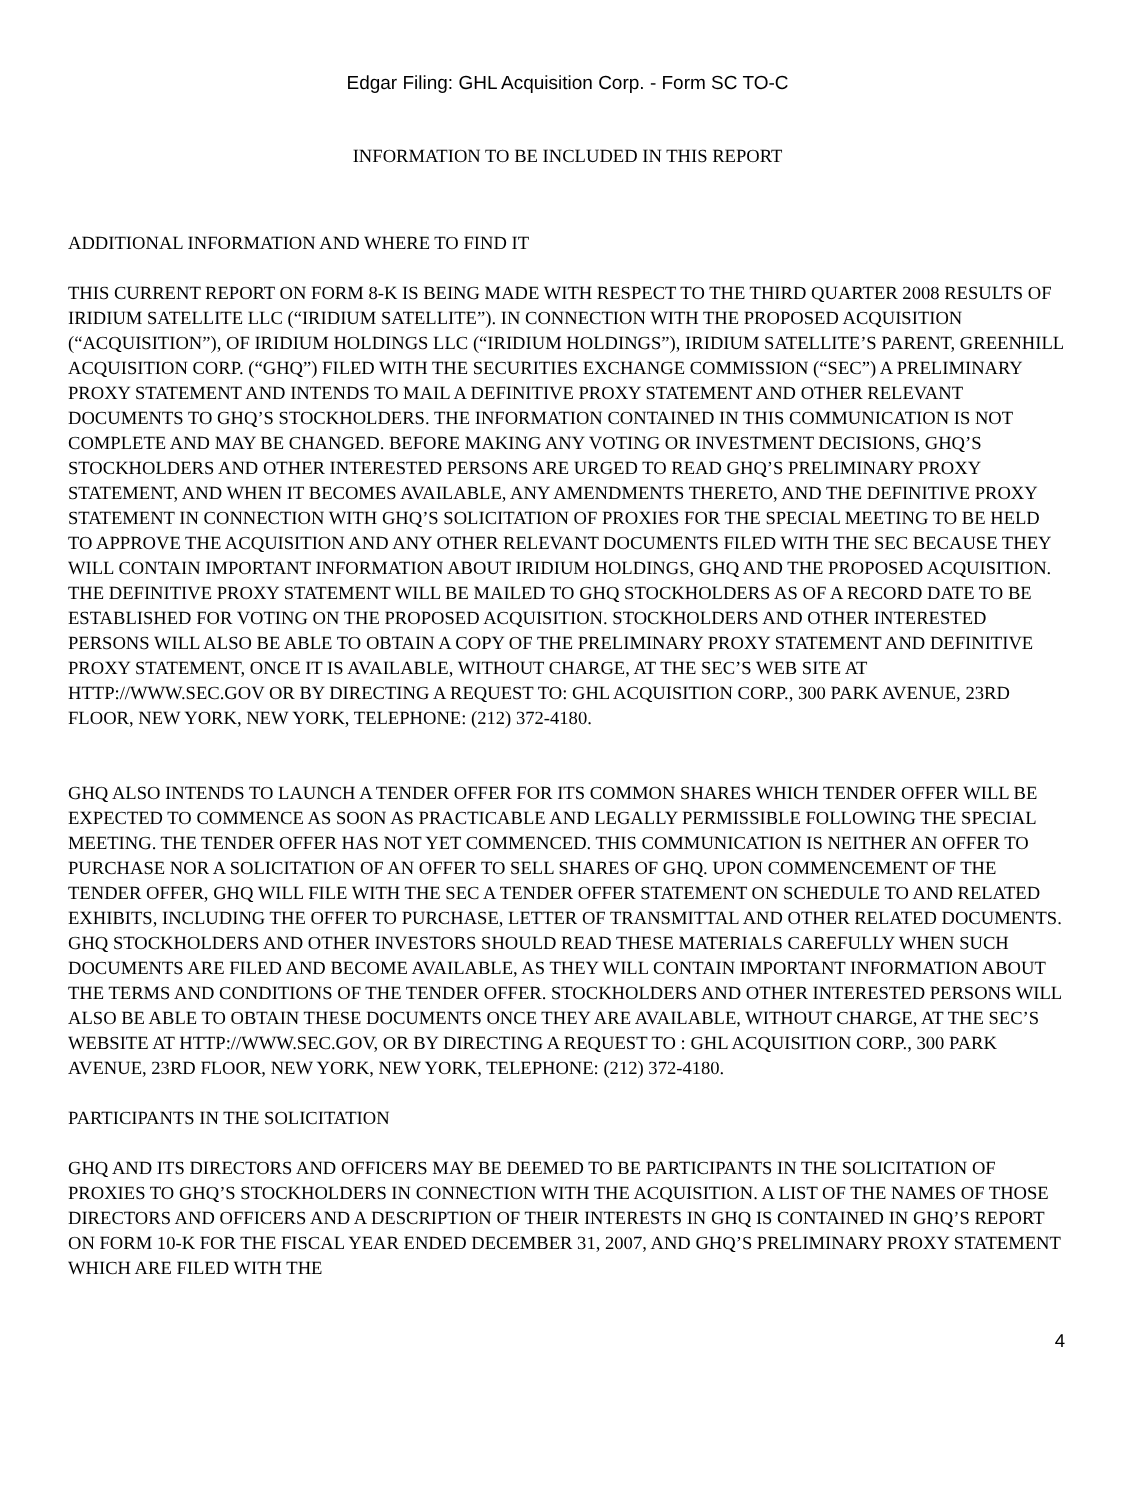Edgar Filing: GHL Acquisition Corp. - Form SC TO-C
INFORMATION TO BE INCLUDED IN THIS REPORT
ADDITIONAL INFORMATION AND WHERE TO FIND IT
THIS CURRENT REPORT ON FORM 8-K IS BEING MADE WITH RESPECT TO THE THIRD QUARTER 2008 RESULTS OF IRIDIUM SATELLITE LLC (“IRIDIUM SATELLITE”). IN CONNECTION WITH THE PROPOSED ACQUISITION (“ACQUISITION”), OF IRIDIUM HOLDINGS LLC (“IRIDIUM HOLDINGS”), IRIDIUM SATELLITE’S PARENT, GREENHILL ACQUISITION CORP. (“GHQ”) FILED WITH THE SECURITIES EXCHANGE COMMISSION (“SEC”) A PRELIMINARY PROXY STATEMENT AND INTENDS TO MAIL A DEFINITIVE PROXY STATEMENT AND OTHER RELEVANT DOCUMENTS TO GHQ’S STOCKHOLDERS. THE INFORMATION CONTAINED IN THIS COMMUNICATION IS NOT COMPLETE AND MAY BE CHANGED. BEFORE MAKING ANY VOTING OR INVESTMENT DECISIONS, GHQ’S STOCKHOLDERS AND OTHER INTERESTED PERSONS ARE URGED TO READ GHQ’S PRELIMINARY PROXY STATEMENT, AND WHEN IT BECOMES AVAILABLE, ANY AMENDMENTS THERETO, AND THE DEFINITIVE PROXY STATEMENT IN CONNECTION WITH GHQ’S SOLICITATION OF PROXIES FOR THE SPECIAL MEETING TO BE HELD TO APPROVE THE ACQUISITION AND ANY OTHER RELEVANT DOCUMENTS FILED WITH THE SEC BECAUSE THEY WILL CONTAIN IMPORTANT INFORMATION ABOUT IRIDIUM HOLDINGS, GHQ AND THE PROPOSED ACQUISITION. THE DEFINITIVE PROXY STATEMENT WILL BE MAILED TO GHQ STOCKHOLDERS AS OF A RECORD DATE TO BE ESTABLISHED FOR VOTING ON THE PROPOSED ACQUISITION. STOCKHOLDERS AND OTHER INTERESTED PERSONS WILL ALSO BE ABLE TO OBTAIN A COPY OF THE PRELIMINARY PROXY STATEMENT AND DEFINITIVE PROXY STATEMENT, ONCE IT IS AVAILABLE, WITHOUT CHARGE, AT THE SEC’S WEB SITE AT HTTP://WWW.SEC.GOV OR BY DIRECTING A REQUEST TO: GHL ACQUISITION CORP., 300 PARK AVENUE, 23RD FLOOR, NEW YORK, NEW YORK, TELEPHONE: (212) 372-4180.
GHQ ALSO INTENDS TO LAUNCH A TENDER OFFER FOR ITS COMMON SHARES WHICH TENDER OFFER WILL BE EXPECTED TO COMMENCE AS SOON AS PRACTICABLE AND LEGALLY PERMISSIBLE FOLLOWING THE SPECIAL MEETING. THE TENDER OFFER HAS NOT YET COMMENCED. THIS COMMUNICATION IS NEITHER AN OFFER TO PURCHASE NOR A SOLICITATION OF AN OFFER TO SELL SHARES OF GHQ. UPON COMMENCEMENT OF THE TENDER OFFER, GHQ WILL FILE WITH THE SEC A TENDER OFFER STATEMENT ON SCHEDULE TO AND RELATED EXHIBITS, INCLUDING THE OFFER TO PURCHASE, LETTER OF TRANSMITTAL AND OTHER RELATED DOCUMENTS. GHQ STOCKHOLDERS AND OTHER INVESTORS SHOULD READ THESE MATERIALS CAREFULLY WHEN SUCH DOCUMENTS ARE FILED AND BECOME AVAILABLE, AS THEY WILL CONTAIN IMPORTANT INFORMATION ABOUT THE TERMS AND CONDITIONS OF THE TENDER OFFER. STOCKHOLDERS AND OTHER INTERESTED PERSONS WILL ALSO BE ABLE TO OBTAIN THESE DOCUMENTS ONCE THEY ARE AVAILABLE, WITHOUT CHARGE, AT THE SEC’S WEBSITE AT HTTP://WWW.SEC.GOV, OR BY DIRECTING A REQUEST TO : GHL ACQUISITION CORP., 300 PARK AVENUE, 23RD FLOOR, NEW YORK, NEW YORK, TELEPHONE: (212) 372-4180.
PARTICIPANTS IN THE SOLICITATION
GHQ AND ITS DIRECTORS AND OFFICERS MAY BE DEEMED TO BE PARTICIPANTS IN THE SOLICITATION OF PROXIES TO GHQ’S STOCKHOLDERS IN CONNECTION WITH THE ACQUISITION. A LIST OF THE NAMES OF THOSE DIRECTORS AND OFFICERS AND A DESCRIPTION OF THEIR INTERESTS IN GHQ IS CONTAINED IN GHQ’S REPORT ON FORM 10-K FOR THE FISCAL YEAR ENDED DECEMBER 31, 2007, AND GHQ’S PRELIMINARY PROXY STATEMENT WHICH ARE FILED WITH THE
4